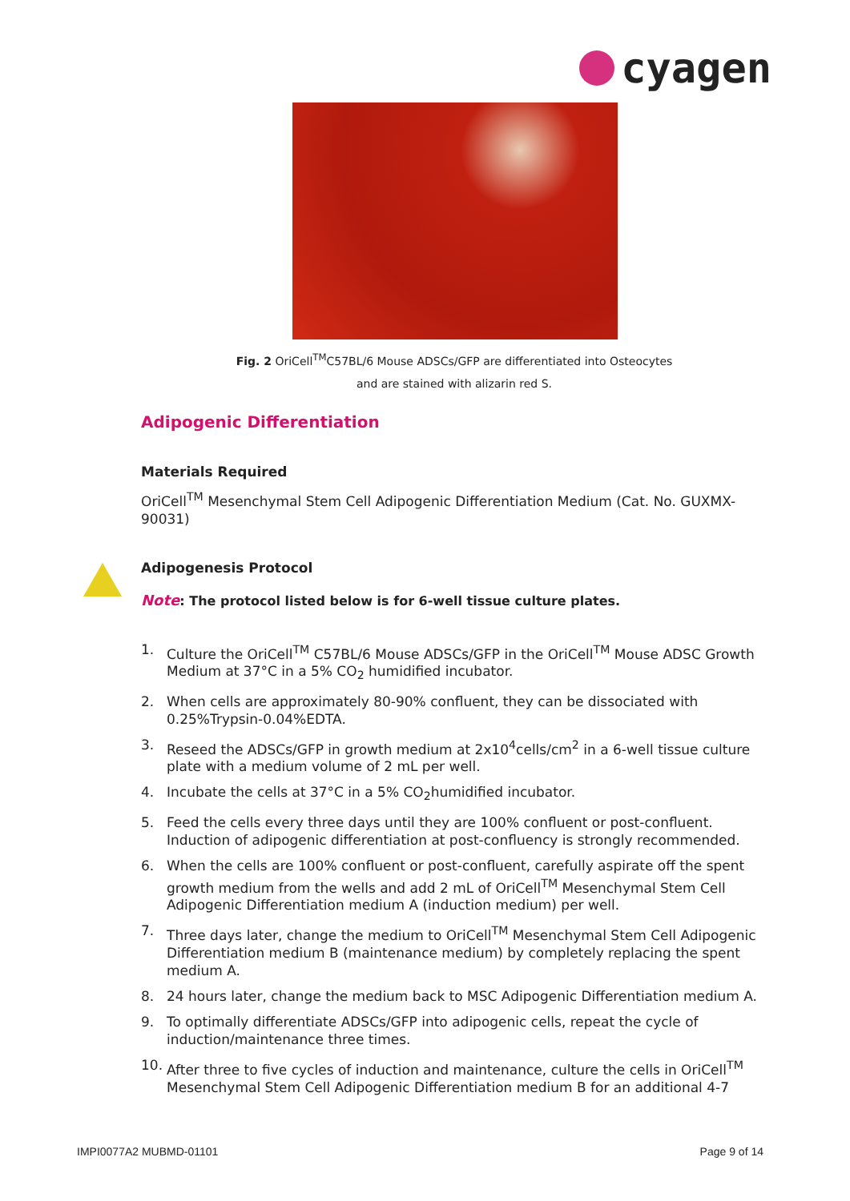cyagen
Fig. 2 OriCell<sup>TM</sup>C57BL/6 Mouse ADSCs/GFP are differentiated into Osteocytes
and are stained with alizarin red S.
Adipogenic Differentiation
Materials Required
OriCell<sup>TM</sup> Mesenchymal Stem Cell Adipogenic Differentiation Medium (Cat. No. GUXMX-90031)
Adipogenesis Protocol
Note: The protocol listed below is for 6-well tissue culture plates.
1. Culture the OriCell<sup>TM</sup> C57BL/6 Mouse ADSCs/GFP in the OriCell<sup>TM</sup> Mouse ADSC Growth Medium at 37°C in a 5% CO<sub>2</sub> humidified incubator.
2. When cells are approximately 80-90% confluent, they can be dissociated with 0.25%Trypsin-0.04%EDTA.
3. Reseed the ADSCs/GFP in growth medium at 2x10<sup>4</sup>cells/cm<sup>2</sup> in a 6-well tissue culture plate with a medium volume of 2 mL per well.
4. Incubate the cells at 37°C in a 5% CO<sub>2</sub>humidified incubator.
5. Feed the cells every three days until they are 100% confluent or post-confluent. Induction of adipogenic differentiation at post-confluency is strongly recommended.
6. When the cells are 100% confluent or post-confluent, carefully aspirate off the spent growth medium from the wells and add 2 mL of OriCell<sup>TM</sup> Mesenchymal Stem Cell Adipogenic Differentiation medium A (induction medium) per well.
7. Three days later, change the medium to OriCell<sup>TM</sup> Mesenchymal Stem Cell Adipogenic Differentiation medium B (maintenance medium) by completely replacing the spent medium A.
8. 24 hours later, change the medium back to MSC Adipogenic Differentiation medium A.
9. To optimally differentiate ADSCs/GFP into adipogenic cells, repeat the cycle of induction/maintenance three times.
10. After three to five cycles of induction and maintenance, culture the cells in OriCell<sup>TM</sup> Mesenchymal Stem Cell Adipogenic Differentiation medium B for an additional 4-7
IMPI0077A2 MUBMD-01101 Page 9 of 14